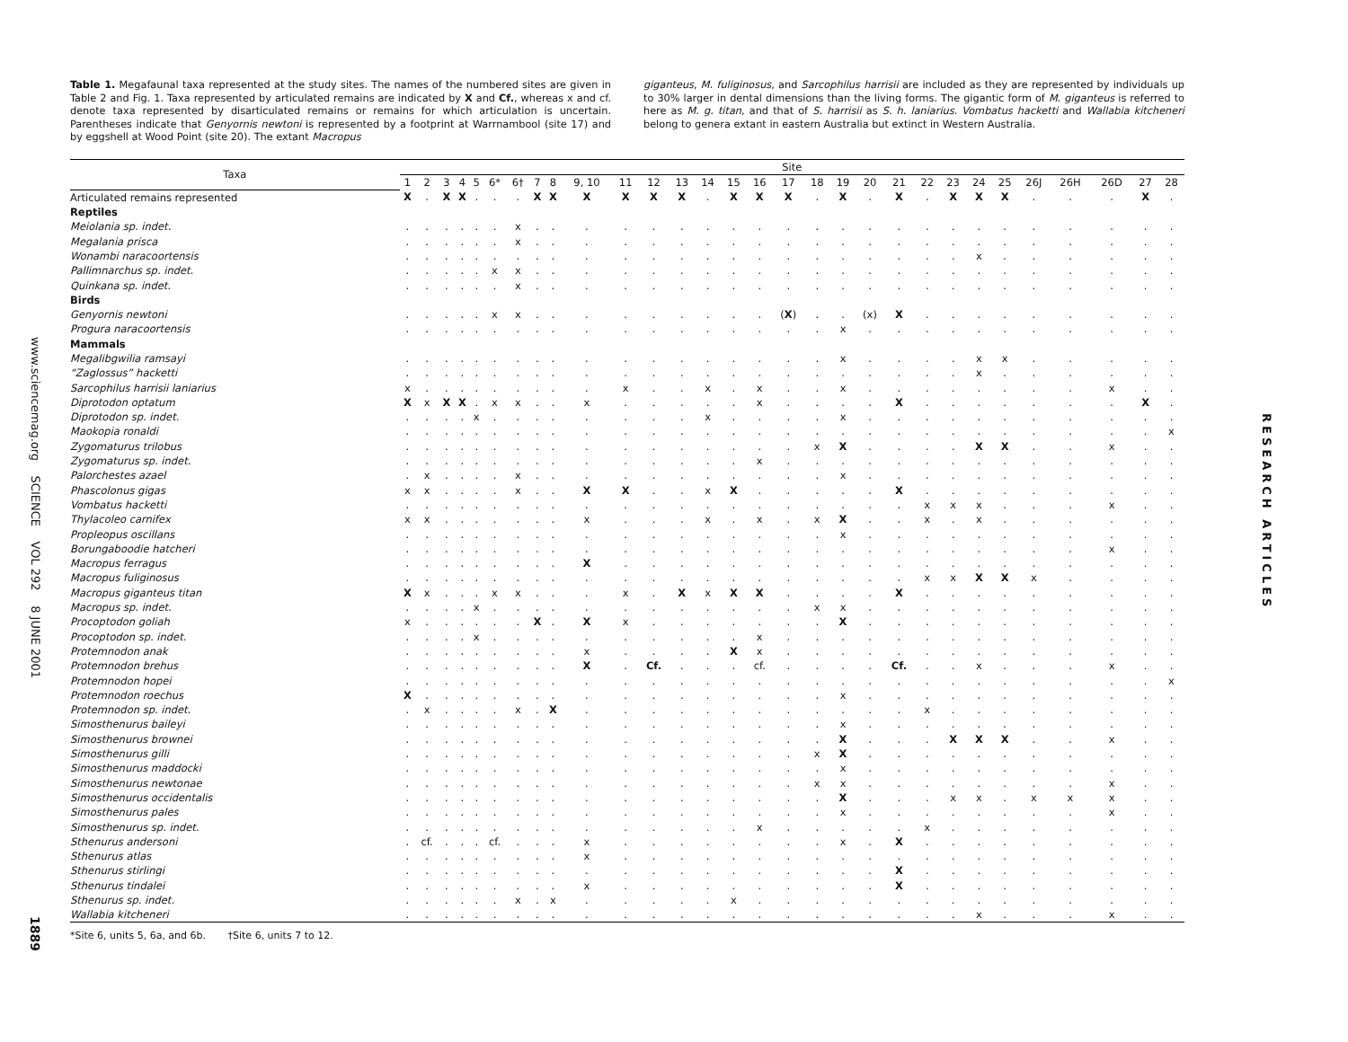www.sciencemag.org SCIENCE VOL 292 8 JUNE 2001
1889
Table 1. Megafaunal taxa represented at the study sites. The names of the numbered sites are given in Table 2 and Fig. 1. Taxa represented by articulated remains are indicated by X and Cf., whereas x and cf. denote taxa represented by disarticulated remains or remains for which articulation is uncertain. Parentheses indicate that Genyornis newtoni is represented by a footprint at Warrnambool (site 17) and by eggshell at Wood Point (site 20). The extant Macropus
giganteus, M. fuliginosus, and Sarcophilus harrisii are included as they are represented by individuals up to 30% larger in dental dimensions than the living forms. The gigantic form of M. giganteus is referred to here as M. g. titan, and that of S. harrisii as S. h. laniarius. Vombatus hacketti and Wallabia kitcheneri belong to genera extant in eastern Australia but extinct in Western Australia.
| Taxa | Site | | | | | | | | | | | | | | | | | | | | | | | | | | | | | |
| --- | --- | --- | --- | --- | --- | --- | --- | --- | --- | --- | --- | --- | --- | --- | --- | --- | --- | --- | --- | --- | --- | --- | --- | --- | --- | --- | --- | --- | --- | --- |
| | 1 | 2 | 3 | 4 | 5 | 6* | 6† | 7 | 8 | 9, 10 | 11 | 12 | 13 | 14 | 15 | 16 | 17 | 18 | 19 | 20 | 21 | 22 | 23 | 24 | 25 | 26J | 26H | 26D | 27 | 28 |
| Articulated remains represented | X | . | X | X | . | . | . | X | X | X | X | X | X | . | X | X | X | . | X | . | X | . | X | X | X | . | . | . | X | . |
| Reptiles | | | | | | | | | | | | | | | | | | | | | | | | | | | | | | |
| Meiolania sp. indet. | . | . | . | . | . | . | x | . | . | . | . | . | . | . | . | . | . | . | . | . | . | . | . | . | . | . | . | . | . | . |
| Megalania prisca | . | . | . | . | . | . | x | . | . | . | . | . | . | . | . | . | . | . | . | . | . | . | . | . | . | . | . | . | . | . |
| Wonambi naracoortensis | . | . | . | . | . | . | . | . | . | . | . | . | . | . | . | . | . | . | . | . | . | . | . | x | . | . | . | . | . | . |
| Pallimnarchus sp. indet. | . | . | . | . | . | x | x | . | . | . | . | . | . | . | . | . | . | . | . | . | . | . | . | . | . | . | . | . | . | . |
| Quinkana sp. indet. | . | . | . | . | . | . | x | . | . | . | . | . | . | . | . | . | . | . | . | . | . | . | . | . | . | . | . | . | . | . |
| Birds | | | | | | | | | | | | | | | | | | | | | | | | | | | | | | |
| Genyornis newtoni | . | . | . | . | . | x | x | . | . | . | . | . | . | . | . | . | ( X ) | . | . | (x) | X | . | . | . | . | . | . | . | . | . |
| Progura naracoortensis | . | . | . | . | . | . | . | . | . | . | . | . | . | . | . | . | . | . | x | . | . | . | . | . | . | . | . | . | . | . |
| Mammals | | | | | | | | | | | | | | | | | | | | | | | | | | | | | | |
| Megalibgwilia ramsayi | . | . | . | . | . | . | . | . | . | . | . | . | . | . | . | . | . | . | x | . | . | . | . | x | x | . | . | . | . | . |
| “Zaglossus” hacketti | . | . | . | . | . | . | . | . | . | . | . | . | . | . | . | . | . | . | . | . | . | . | . | x | . | . | . | . | . | . |
| Sarcophilus harrisii laniarius | x | . | . | . | . | . | . | . | . | . | x | . | . | x | . | x | . | . | x | . | . | . | . | . | . | . | . | x | . | . |
| Diprotodon optatum | X | x | X | X | . | x | x | . | . | x | . | . | . | . | . | x | . | . | . | . | X | . | . | . | . | . | . | . | X | . |
| Diprotodon sp. indet. | . | . | . | . | x | . | . | . | . | . | . | . | . | x | . | . | . | . | x | . | . | . | . | . | . | . | . | . | . | . |
| Maokopia ronaldi | . | . | . | . | . | . | . | . | . | . | . | . | . | . | . | . | . | . | . | . | . | . | . | . | . | . | . | . | . | x |
| Zygomaturus trilobus | . | . | . | . | . | . | . | . | . | . | . | . | . | . | . | . | . | x | X | . | . | . | . | X | X | . | . | x | . | . |
| Zygomaturus sp. indet. | . | . | . | . | . | . | . | . | . | . | . | . | . | . | . | x | . | . | . | . | . | . | . | . | . | . | . | . | . | . |
| Palorchestes azael | . | x | . | . | . | . | x | . | . | . | . | . | . | . | . | . | . | . | x | . | . | . | . | . | . | . | . | . | . | . |
| Phascolonus gigas | x | x | . | . | . | . | x | . | . | X | X | . | . | x | X | . | . | . | . | . | X | . | . | . | . | . | . | . | . | . |
| Vombatus hacketti | . | . | . | . | . | . | . | . | . | . | . | . | . | . | . | . | . | . | . | . | . | x | x | x | . | . | . | x | . | . |
| Thylacoleo carnifex | x | x | . | . | . | . | . | . | . | x | . | . | . | x | . | x | . | x | X | . | . | x | . | x | . | . | . | . | . | . |
| Propleopus oscillans | . | . | . | . | . | . | . | . | . | . | . | . | . | . | . | . | . | . | x | . | . | . | . | . | . | . | . | . | . | . |
| Borungaboodie hatcheri | . | . | . | . | . | . | . | . | . | . | . | . | . | . | . | . | . | . | . | . | . | . | . | . | . | . | . | x | . | . |
| Macropus ferragus | . | . | . | . | . | . | . | . | . | X | . | . | . | . | . | . | . | . | . | . | . | . | . | . | . | . | . | . | . | . |
| Macropus fuliginosus | . | . | . | . | . | . | . | . | . | . | . | . | . | . | . | . | . | . | . | . | . | x | x | X | X | x | . | . | . | . |
| Macropus giganteus titan | X | x | . | . | . | x | x | . | . | . | x | . | X | x | X | X | . | . | . | . | X | . | . | . | . | . | . | . | . | . |
| Macropus sp. indet. | . | . | . | . | x | . | . | . | . | . | . | . | . | . | . | . | . | x | x | . | . | . | . | . | . | . | . | . | . | . |
| Procoptodon goliah | x | . | . | . | . | . | . | X | . | X | x | . | . | . | . | . | . | . | X | . | . | . | . | . | . | . | . | . | . | . |
| Procoptodon sp. indet. | . | . | . | . | x | . | . | . | . | . | . | . | . | . | . | x | . | . | . | . | . | . | . | . | . | . | . | . | . | . |
| Protemnodon anak | . | . | . | . | . | . | . | . | . | x | . | . | . | . | X | x | . | . | . | . | . | . | . | . | . | . | . | . | . | . |
| Protemnodon brehus | . | . | . | . | . | . | . | . | . | X | . | Cf. | . | . | . | cf. | . | . | . | . | Cf. | . | . | x | . | . | . | x | . | . |
| Protemnodon hopei | . | . | . | . | . | . | . | . | . | . | . | . | . | . | . | . | . | . | . | . | . | . | . | . | . | . | . | . | . | x |
| Protemnodon roechus | X | . | . | . | . | . | . | . | . | . | . | . | . | . | . | . | . | . | x | . | . | . | . | . | . | . | . | . | . | . |
| Protemnodon sp. indet. | . | x | . | . | . | . | x | . | X | . | . | . | . | . | . | . | . | . | . | . | . | x | . | . | . | . | . | . | . | . |
| Simosthenurus baileyi | . | . | . | . | . | . | . | . | . | . | . | . | . | . | . | . | . | . | x | . | . | . | . | . | . | . | . | . | . | . |
| Simosthenurus brownei | . | . | . | . | . | . | . | . | . | . | . | . | . | . | . | . | . | . | X | . | . | . | X | X | X | . | . | x | . | . |
| Simosthenurus gilli | . | . | . | . | . | . | . | . | . | . | . | . | . | . | . | . | . | x | X | . | . | . | . | . | . | . | . | . | . | . |
| Simosthenurus maddocki | . | . | . | . | . | . | . | . | . | . | . | . | . | . | . | . | . | . | x | . | . | . | . | . | . | . | . | . | . | . |
| Simosthenurus newtonae | . | . | . | . | . | . | . | . | . | . | . | . | . | . | . | . | . | x | x | . | . | . | . | . | . | . | . | x | . | . |
| Simosthenurus occidentalis | . | . | . | . | . | . | . | . | . | . | . | . | . | . | . | . | . | . | X | . | . | . | x | x | . | x | x | x | . | . |
| Simosthenurus pales | . | . | . | . | . | . | . | . | . | . | . | . | . | . | . | . | . | . | x | . | . | . | . | . | . | . | . | x | . | . |
| Simosthenurus sp. indet. | . | . | . | . | . | . | . | . | . | . | . | . | . | . | . | x | . | . | . | . | . | x | . | . | . | . | . | . | . | . |
| Sthenurus andersoni | . | cf. | . | . | . | cf. | . | . | . | x | . | . | . | . | . | . | . | . | x | . | X | . | . | . | . | . | . | . | . | . |
| Sthenurus atlas | . | . | . | . | . | . | . | . | . | x | . | . | . | . | . | . | . | . | . | . | . | . | . | . | . | . | . | . | . | . |
| Sthenurus stirlingi | . | . | . | . | . | . | . | . | . | . | . | . | . | . | . | . | . | . | . | . | X | . | . | . | . | . | . | . | . | . |
| Sthenurus tindalei | . | . | . | . | . | . | . | . | . | x | . | . | . | . | . | . | . | . | . | . | X | . | . | . | . | . | . | . | . | . |
| Sthenurus sp. indet. | . | . | . | . | . | . | x | . | x | . | . | . | . | . | x | . | . | . | . | . | . | . | . | . | . | . | . | . | . | . |
| Wallabia kitcheneri | . | . | . | . | . | . | . | . | . | . | . | . | . | . | . | . | . | . | . | . | . | . | . | x | . | . | . | x | . | . |
*Site 6, units 5, 6a, and 6b. †Site 6, units 7 to 12.
RESEARCH ARTICLES